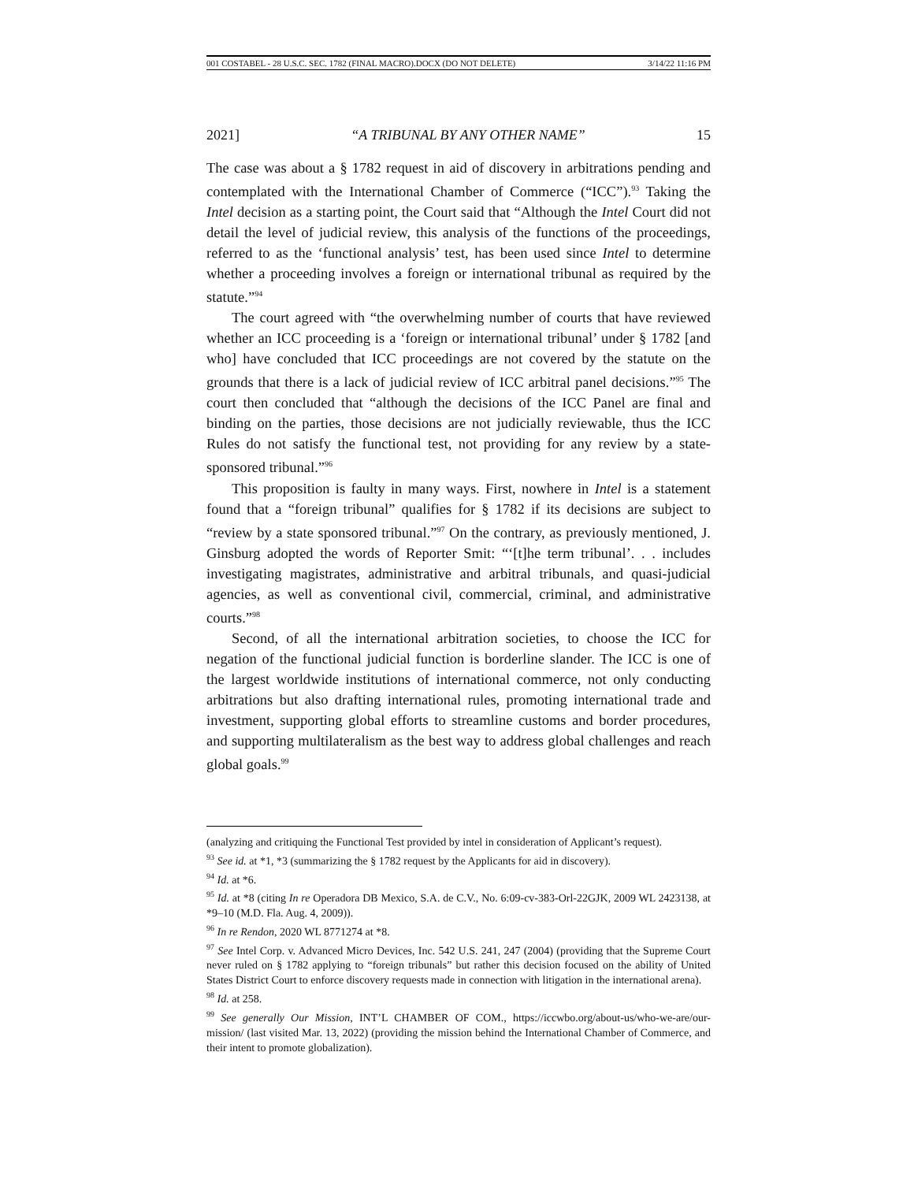001 COSTABEL - 28 U.S.C. SEC. 1782 (FINAL MACRO).DOCX (DO NOT DELETE) 3/14/22 11:16 PM
2021] “A TRIBUNAL BY ANY OTHER NAME” 15
The case was about a § 1782 request in aid of discovery in arbitrations pending and contemplated with the International Chamber of Commerce (“ICC”).<sup>93</sup> Taking the Intel decision as a starting point, the Court said that “Although the Intel Court did not detail the level of judicial review, this analysis of the functions of the proceedings, referred to as the ‘functional analysis’ test, has been used since Intel to determine whether a proceeding involves a foreign or international tribunal as required by the statute.”<sup>94</sup>
The court agreed with “the overwhelming number of courts that have reviewed whether an ICC proceeding is a ‘foreign or international tribunal’ under § 1782 [and who] have concluded that ICC proceedings are not covered by the statute on the grounds that there is a lack of judicial review of ICC arbitral panel decisions.”<sup>95</sup> The court then concluded that “although the decisions of the ICC Panel are final and binding on the parties, those decisions are not judicially reviewable, thus the ICC Rules do not satisfy the functional test, not providing for any review by a state-sponsored tribunal.”<sup>96</sup>
This proposition is faulty in many ways. First, nowhere in Intel is a statement found that a “foreign tribunal” qualifies for § 1782 if its decisions are subject to “review by a state sponsored tribunal.”<sup>97</sup> On the contrary, as previously mentioned, J. Ginsburg adopted the words of Reporter Smit: “‘[t]he term tribunal’. . . includes investigating magistrates, administrative and arbitral tribunals, and quasi-judicial agencies, as well as conventional civil, commercial, criminal, and administrative courts.”<sup>98</sup>
Second, of all the international arbitration societies, to choose the ICC for negation of the functional judicial function is borderline slander. The ICC is one of the largest worldwide institutions of international commerce, not only conducting arbitrations but also drafting international rules, promoting international trade and investment, supporting global efforts to streamline customs and border procedures, and supporting multilateralism as the best way to address global challenges and reach global goals.<sup>99</sup>
(analyzing and critiquing the Functional Test provided by intel in consideration of Applicant’s request).
<sup>93</sup> See id. at *1, *3 (summarizing the § 1782 request by the Applicants for aid in discovery).
<sup>94</sup> Id. at *6.
<sup>95</sup> Id. at *8 (citing In re Operadora DB Mexico, S.A. de C.V., No. 6:09-cv-383-Orl-22GJK, 2009 WL 2423138, at *9–10 (M.D. Fla. Aug. 4, 2009)).
<sup>96</sup> In re Rendon, 2020 WL 8771274 at *8.
<sup>97</sup> See Intel Corp. v. Advanced Micro Devices, Inc. 542 U.S. 241, 247 (2004) (providing that the Supreme Court never ruled on § 1782 applying to “foreign tribunals” but rather this decision focused on the ability of United States District Court to enforce discovery requests made in connection with litigation in the international arena).
<sup>98</sup> Id. at 258.
<sup>99</sup> See generally Our Mission, INT’L CHAMBER OF COM., https://iccwbo.org/about-us/who-we-are/our-mission/ (last visited Mar. 13, 2022) (providing the mission behind the International Chamber of Commerce, and their intent to promote globalization).